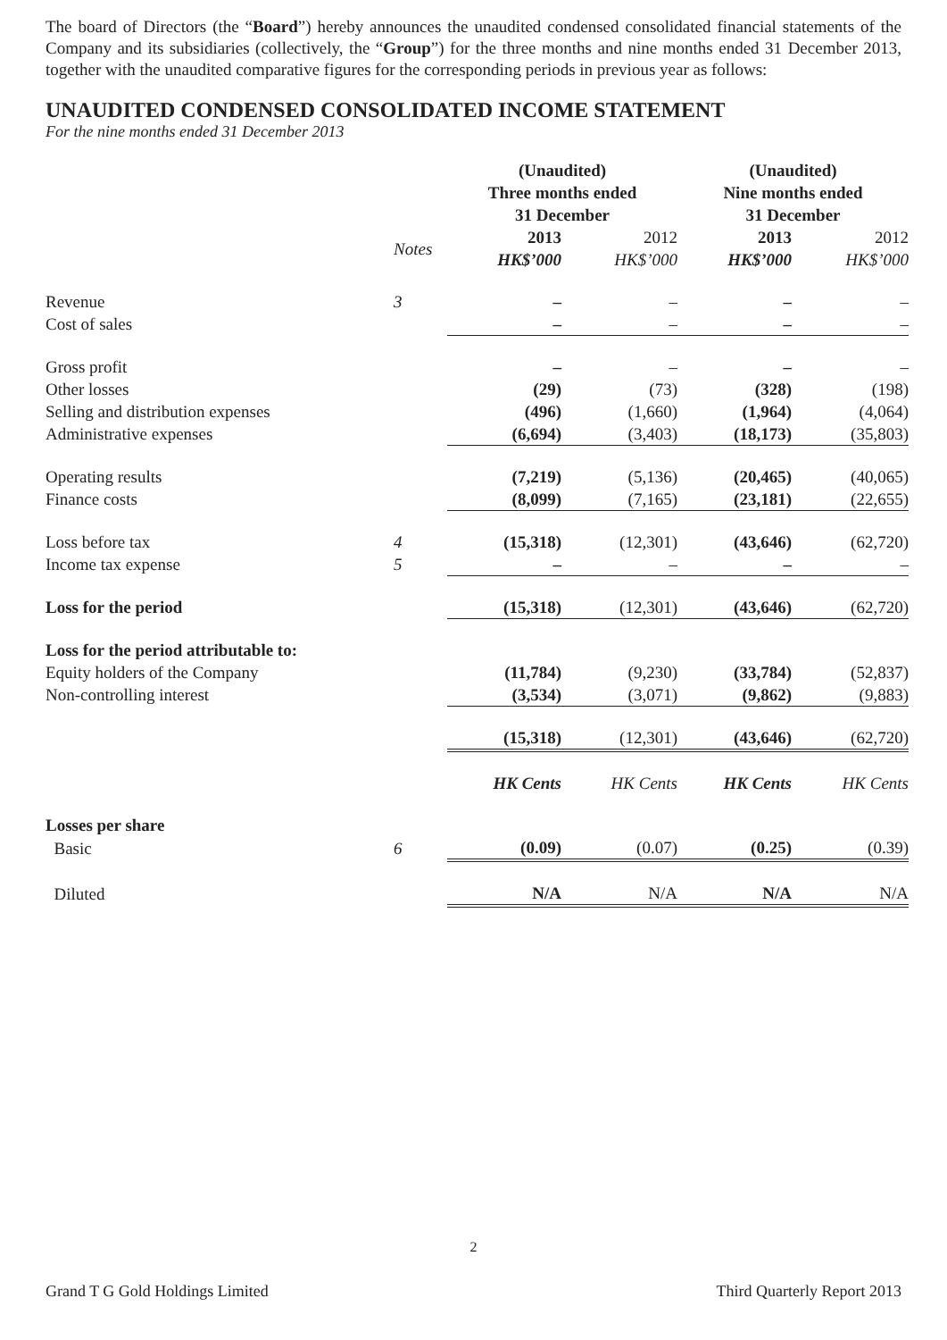The board of Directors (the “Board”) hereby announces the unaudited condensed consolidated financial statements of the Company and its subsidiaries (collectively, the “Group”) for the three months and nine months ended 31 December 2013, together with the unaudited comparative figures for the corresponding periods in previous year as follows:
UNAUDITED CONDENSED CONSOLIDATED INCOME STATEMENT
For the nine months ended 31 December 2013
| | | (Unaudited) Three months ended 31 December | | (Unaudited) Nine months ended 31 December | |
| | Notes | 2013 HK$’000 | 2012 HK$’000 | 2013 HK$’000 | 2012 HK$’000 |
| Revenue | 3 | – | – | – | – |
| Cost of sales | | – | – | – | – |
| Gross profit | | – | – | – | – |
| Other losses | | (29) | (73) | (328) | (198) |
| Selling and distribution expenses | | (496) | (1,660) | (1,964) | (4,064) |
| Administrative expenses | | (6,694) | (3,403) | (18,173) | (35,803) |
| Operating results | | (7,219) | (5,136) | (20,465) | (40,065) |
| Finance costs | | (8,099) | (7,165) | (23,181) | (22,655) |
| Loss before tax | 4 | (15,318) | (12,301) | (43,646) | (62,720) |
| Income tax expense | 5 | – | – | – | – |
| Loss for the period | | (15,318) | (12,301) | (43,646) | (62,720) |
| Loss for the period attributable to: | | | | | |
| Equity holders of the Company | | (11,784) | (9,230) | (33,784) | (52,837) |
| Non-controlling interest | | (3,534) | (3,071) | (9,862) | (9,883) |
| | | (15,318) | (12,301) | (43,646) | (62,720) |
| | | HK Cents | HK Cents | HK Cents | HK Cents |
| Losses per share | | | | | |
| Basic | 6 | (0.09) | (0.07) | (0.25) | (0.39) |
| Diluted | | N/A | N/A | N/A | N/A |
2
Grand T G Gold Holdings Limited Third Quarterly Report 2013